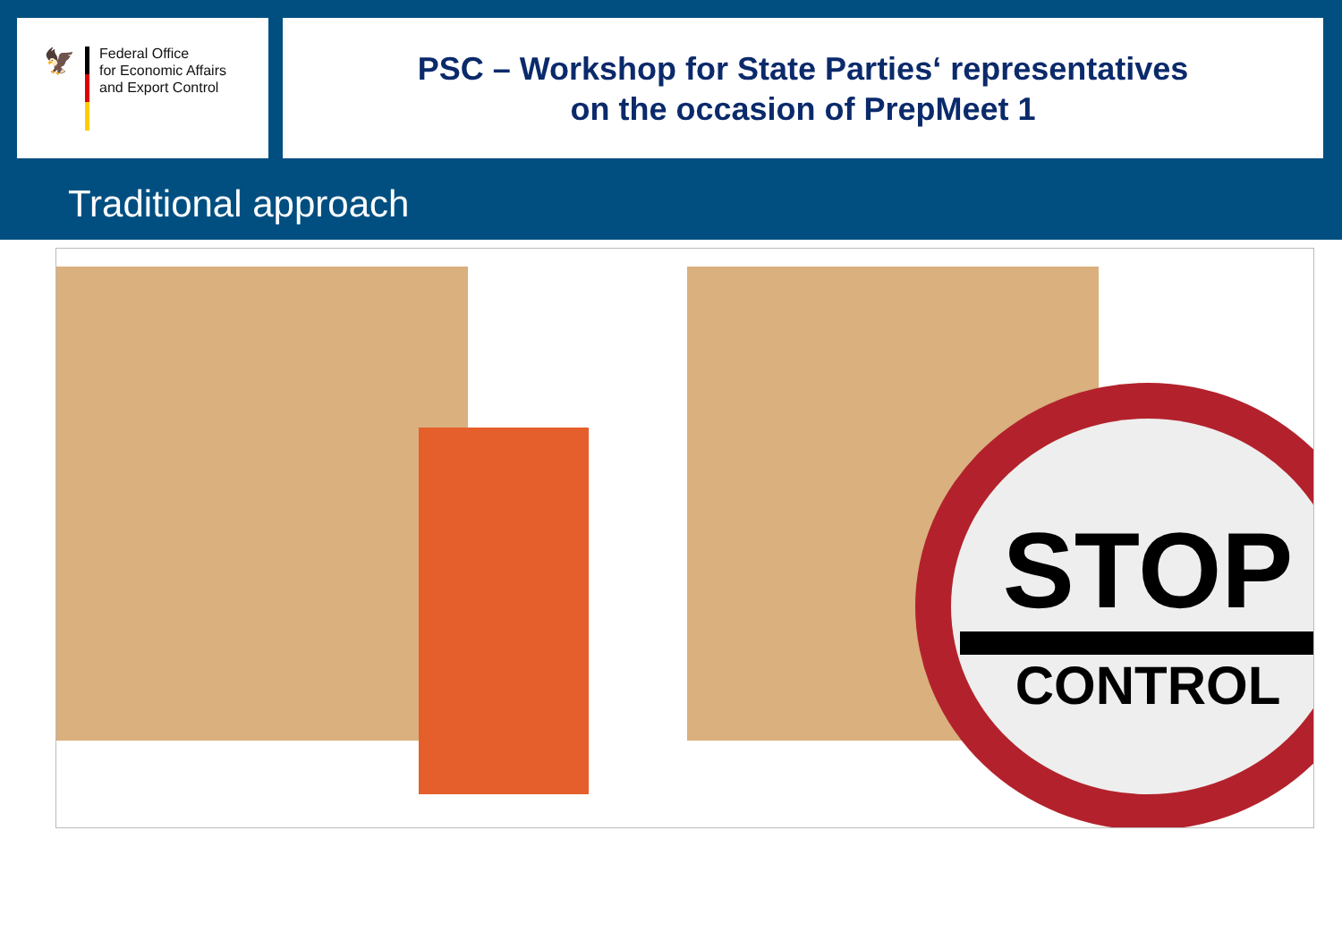🦅
Federal Office
for Economic Affairs
and Export Control
PSC – Workshop for State Parties‘ representatives
on the occasion of PrepMeet 1
Traditional approach
STOP
CONTROL